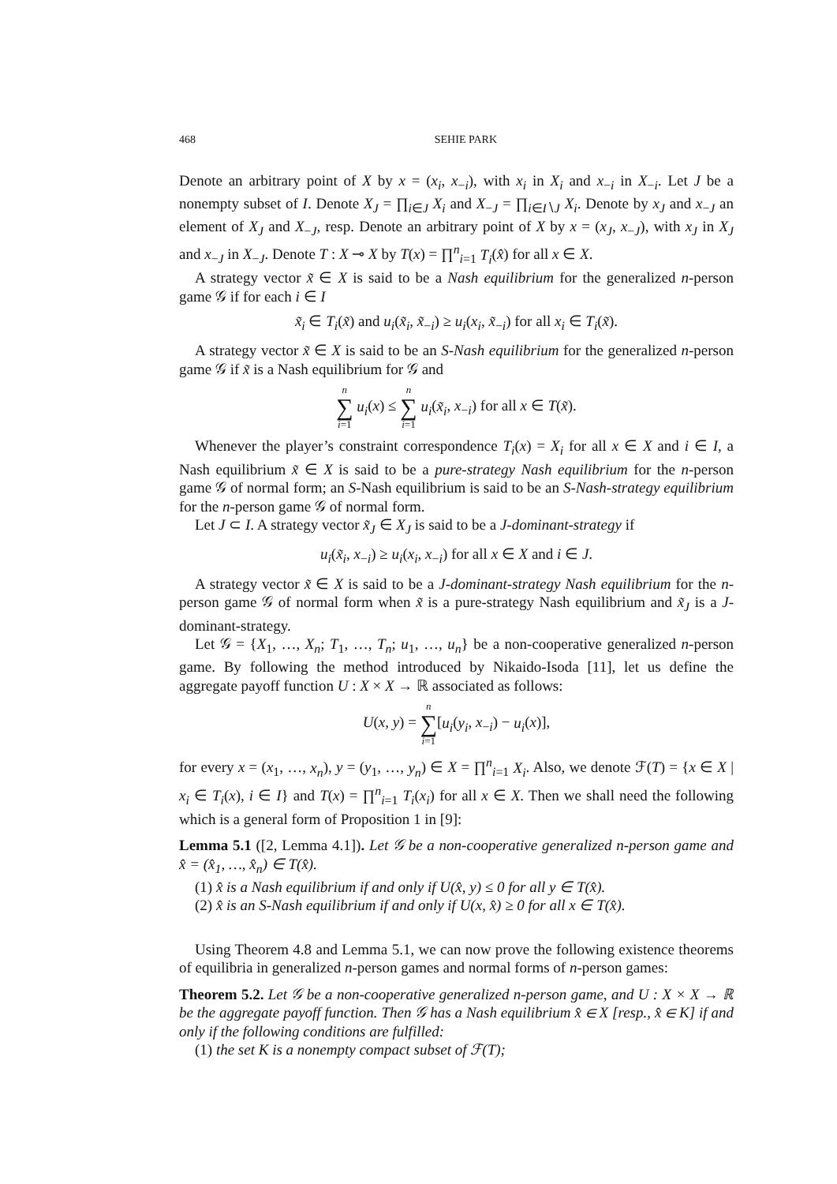468 SEHIE PARK
Denote an arbitrary point of X by x = (x<sub>i</sub>, x<sub>−i</sub>), with x<sub>i</sub> in X<sub>i</sub> and x<sub>−i</sub> in X<sub>−i</sub>. Let J be a nonempty subset of I. Denote X<sub>J</sub> = ∏<sub>i∈J</sub> X<sub>i</sub> and X<sub>−J</sub> = ∏<sub>i∈I∖J</sub> X<sub>i</sub>. Denote by x<sub>J</sub> and x<sub>−J</sub> an element of X<sub>J</sub> and X<sub>−J</sub>, resp. Denote an arbitrary point of X by x = (x<sub>J</sub>, x<sub>−J</sub>), with x<sub>J</sub> in X<sub>J</sub> and x<sub>−J</sub> in X<sub>−J</sub>. Denote T : X ⊸ X by T(x) = ∏<sup>n</sup><sub>i=1</sub> T<sub>i</sub>(x̂) for all x ∈ X.
A strategy vector x̃ ∈ X is said to be a Nash equilibrium for the generalized n-person game 𝒢 if for each i ∈ I
x̃<sub>i</sub> ∈ T<sub>i</sub>(x̃) and u<sub>i</sub>(x̃<sub>i</sub>, x̃<sub>−i</sub>) ≥ u<sub>i</sub>(x<sub>i</sub>, x̃<sub>−i</sub>) for all x<sub>i</sub> ∈ T<sub>i</sub>(x̃).
A strategy vector x̃ ∈ X is said to be an S-Nash equilibrium for the generalized n-person game 𝒢 if x̃ is a Nash equilibrium for 𝒢 and
n ∑ i=1 u<sub>i</sub>(x) ≤ n ∑ i=1 u<sub>i</sub>(x̃<sub>i</sub>, x<sub>−i</sub>) for all x ∈ T(x̃).
Whenever the player’s constraint correspondence T<sub>i</sub>(x) = X<sub>i</sub> for all x ∈ X and i ∈ I, a Nash equilibrium x̃ ∈ X is said to be a pure-strategy Nash equilibrium for the n-person game 𝒢 of normal form; an S-Nash equilibrium is said to be an S-Nash-strategy equilibrium for the n-person game 𝒢 of normal form.
Let J ⊂ I. A strategy vector x̃<sub>J</sub> ∈ X<sub>J</sub> is said to be a J-dominant-strategy if
u<sub>i</sub>(x̃<sub>i</sub>, x<sub>−i</sub>) ≥ u<sub>i</sub>(x<sub>i</sub>, x<sub>−i</sub>) for all x ∈ X and i ∈ J.
A strategy vector x̃ ∈ X is said to be a J-dominant-strategy Nash equilibrium for the n-person game 𝒢 of normal form when x̃ is a pure-strategy Nash equilibrium and x̃<sub>J</sub> is a J-dominant-strategy.
Let 𝒢 = {X<sub>1</sub>, …, X<sub>n</sub>; T<sub>1</sub>, …, T<sub>n</sub>; u<sub>1</sub>, …, u<sub>n</sub>} be a non-cooperative generalized n-person game. By following the method introduced by Nikaido-Isoda [11], let us define the aggregate payoff function U : X × X → ℝ associated as follows:
U(x, y) = n ∑ i=1[u<sub>i</sub>(y<sub>i</sub>, x<sub>−i</sub>) − u<sub>i</sub>(x)],
for every x = (x<sub>1</sub>, …, x<sub>n</sub>), y = (y<sub>1</sub>, …, y<sub>n</sub>) ∈ X = ∏<sup>n</sup><sub>i=1</sub> X<sub>i</sub>. Also, we denote ℱ(T) = {x ∈ X | x<sub>i</sub> ∈ T<sub>i</sub>(x), i ∈ I} and T(x) = ∏<sup>n</sup><sub>i=1</sub> T<sub>i</sub>(x<sub>i</sub>) for all x ∈ X. Then we shall need the following which is a general form of Proposition 1 in [9]:
Lemma 5.1 ([2, Lemma 4.1]). Let 𝒢 be a non-cooperative generalized n-person game and x̂ = (x̂<sub>1</sub>, …, x̂<sub>n</sub>) ∈ T(x̂).
(1) x̂ is a Nash equilibrium if and only if U(x̂, y) ≤ 0 for all y ∈ T(x̂).
(2) x̂ is an S-Nash equilibrium if and only if U(x, x̂) ≥ 0 for all x ∈ T(x̂).
Using Theorem 4.8 and Lemma 5.1, we can now prove the following existence theorems of equilibria in generalized n-person games and normal forms of n-person games:
Theorem 5.2. Let 𝒢 be a non-cooperative generalized n-person game, and U : X × X → ℝ be the aggregate payoff function. Then 𝒢 has a Nash equilibrium x̂ ∈ X [resp., x̂ ∈ K] if and only if the following conditions are fulfilled:
(1) the set K is a nonempty compact subset of ℱ(T);